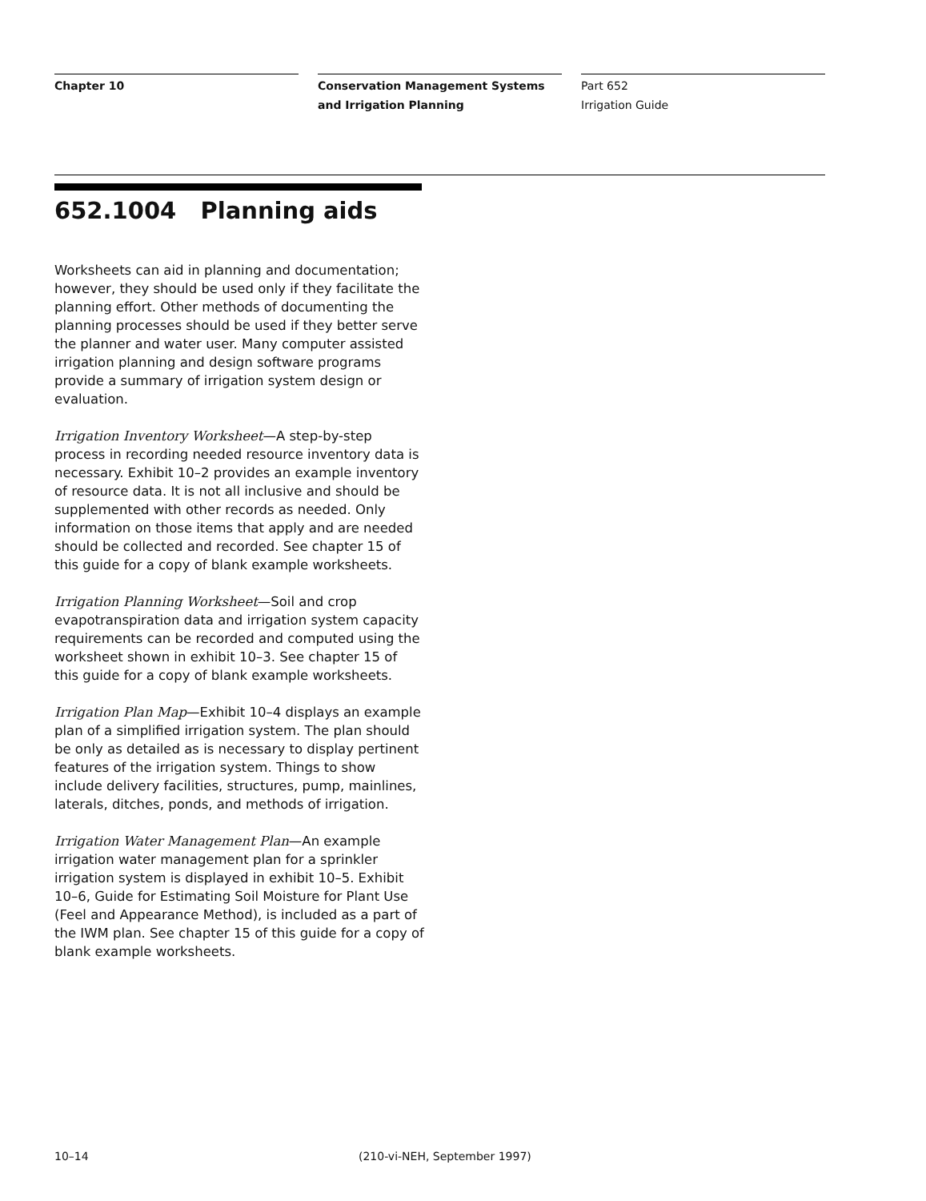Chapter 10 Conservation Management Systems and Irrigation Planning
Part 652
Irrigation Guide
652.1004 Planning aids
Worksheets can aid in planning and documentation; however, they should be used only if they facilitate the planning effort. Other methods of documenting the planning processes should be used if they better serve the planner and water user. Many computer assisted irrigation planning and design software programs provide a summary of irrigation system design or evaluation.
Irrigation Inventory Worksheet—A step-by-step process in recording needed resource inventory data is necessary. Exhibit 10–2 provides an example inventory of resource data. It is not all inclusive and should be supplemented with other records as needed. Only information on those items that apply and are needed should be collected and recorded. See chapter 15 of this guide for a copy of blank example worksheets.
Irrigation Planning Worksheet—Soil and crop evapotranspiration data and irrigation system capacity requirements can be recorded and computed using the worksheet shown in exhibit 10–3. See chapter 15 of this guide for a copy of blank example worksheets.
Irrigation Plan Map—Exhibit 10–4 displays an example plan of a simplified irrigation system. The plan should be only as detailed as is necessary to display pertinent features of the irrigation system. Things to show include delivery facilities, structures, pump, mainlines, laterals, ditches, ponds, and methods of irrigation.
Irrigation Water Management Plan—An example irrigation water management plan for a sprinkler irrigation system is displayed in exhibit 10–5. Exhibit 10–6, Guide for Estimating Soil Moisture for Plant Use (Feel and Appearance Method), is included as a part of the IWM plan. See chapter 15 of this guide for a copy of blank example worksheets.
10–14 (210-vi-NEH, September 1997)